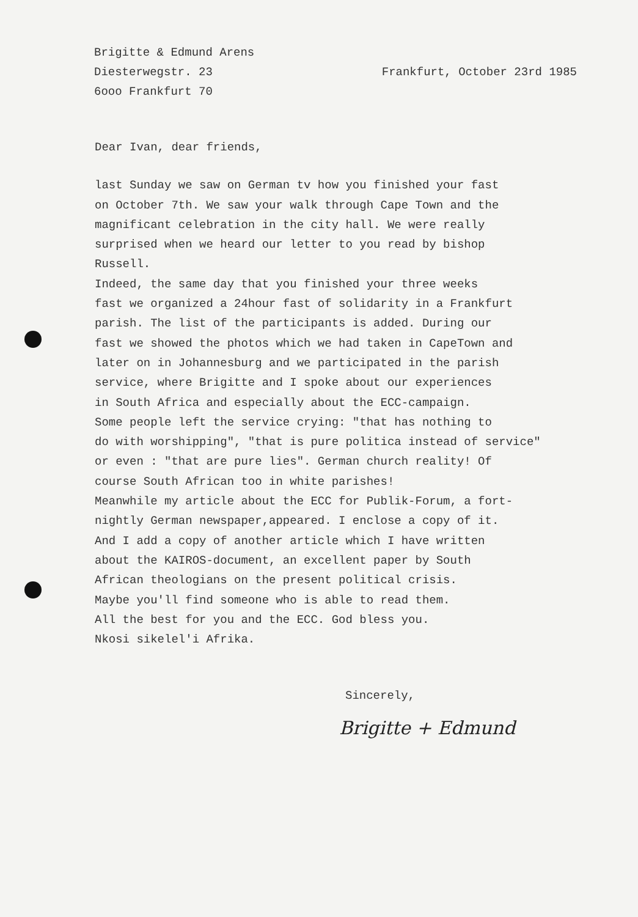Brigitte & Edmund Arens
Diesterwegstr. 23 Frankfurt, October 23rd 1985
6ooo Frankfurt 70
Dear Ivan, dear friends,
last Sunday we saw on German tv how you finished your fast
on October 7th. We saw your walk through Cape Town and the
magnificant celebration in the city hall. We were really
surprised when we heard our letter to you read by bishop
Russell.
Indeed, the same day that you finished your three weeks
fast we organized a 24hour fast of solidarity in a Frankfurt
parish. The list of the participants is added. During our
fast we showed the photos which we had taken in CapeTown and
later on in Johannesburg and we participated in the parish
service, where Brigitte and I spoke about our experiences
in South Africa and especially about the ECC-campaign.
Some people left the service crying: "that has nothing to
do with worshipping", "that is pure politica instead of service"
or even : "that are pure lies". German church reality! Of
course South African too in white parishes!
Meanwhile my article about the ECC for Publik-Forum, a fort-
nightly German newspaper,appeared. I enclose a copy of it.
And I add a copy of another article which I have written
about the KAIROS-document, an excellent paper by South
African theologians on the present political crisis.
Maybe you'll find someone who is able to read them.
All the best for you and the ECC. God bless you.
Nkosi sikelel'i Afrika.
Sincerely,
Brigitte + Edmund